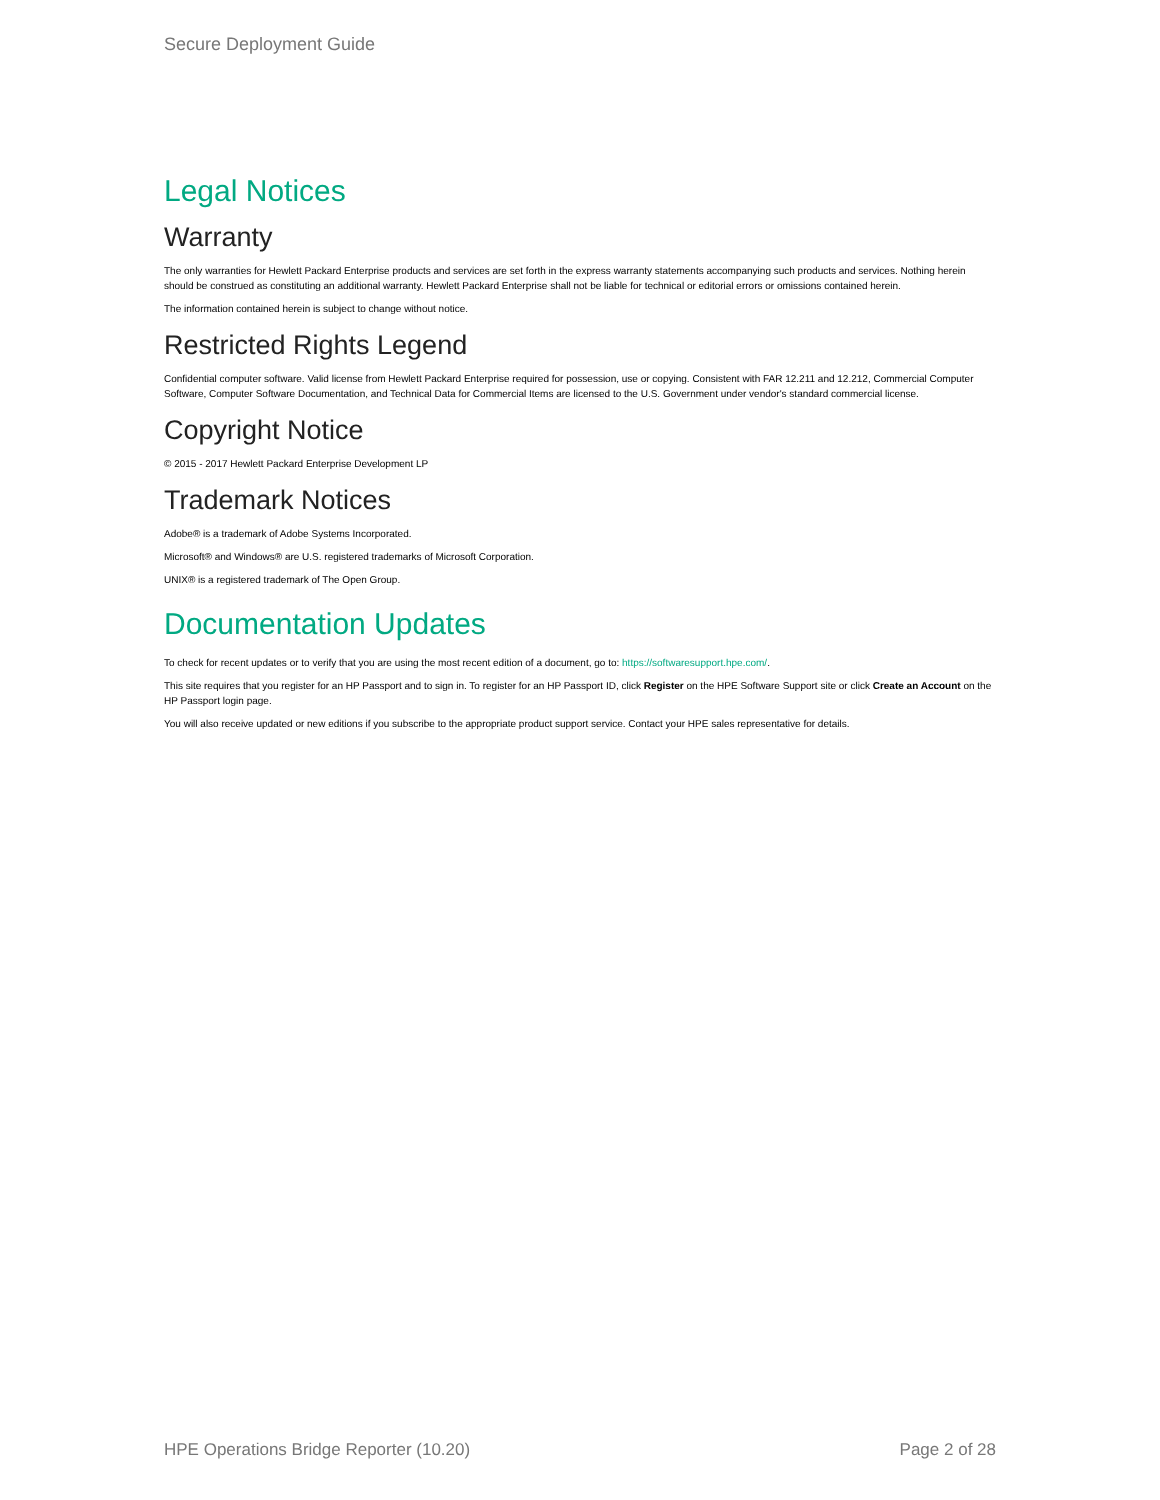Secure Deployment Guide
Legal Notices
Warranty
The only warranties for Hewlett Packard Enterprise products and services are set forth in the express warranty statements accompanying such products and services. Nothing herein should be construed as constituting an additional warranty. Hewlett Packard Enterprise shall not be liable for technical or editorial errors or omissions contained herein.
The information contained herein is subject to change without notice.
Restricted Rights Legend
Confidential computer software. Valid license from Hewlett Packard Enterprise required for possession, use or copying. Consistent with FAR 12.211 and 12.212, Commercial Computer Software, Computer Software Documentation, and Technical Data for Commercial Items are licensed to the U.S. Government under vendor's standard commercial license.
Copyright Notice
© 2015 - 2017 Hewlett Packard Enterprise Development LP
Trademark Notices
Adobe® is a trademark of Adobe Systems Incorporated.
Microsoft® and Windows® are U.S. registered trademarks of Microsoft Corporation.
UNIX® is a registered trademark of The Open Group.
Documentation Updates
To check for recent updates or to verify that you are using the most recent edition of a document, go to: https://softwaresupport.hpe.com/.
This site requires that you register for an HP Passport and to sign in. To register for an HP Passport ID, click Register on the HPE Software Support site or click Create an Account on the HP Passport login page.
You will also receive updated or new editions if you subscribe to the appropriate product support service. Contact your HPE sales representative for details.
HPE Operations Bridge Reporter (10.20) Page 2 of 28